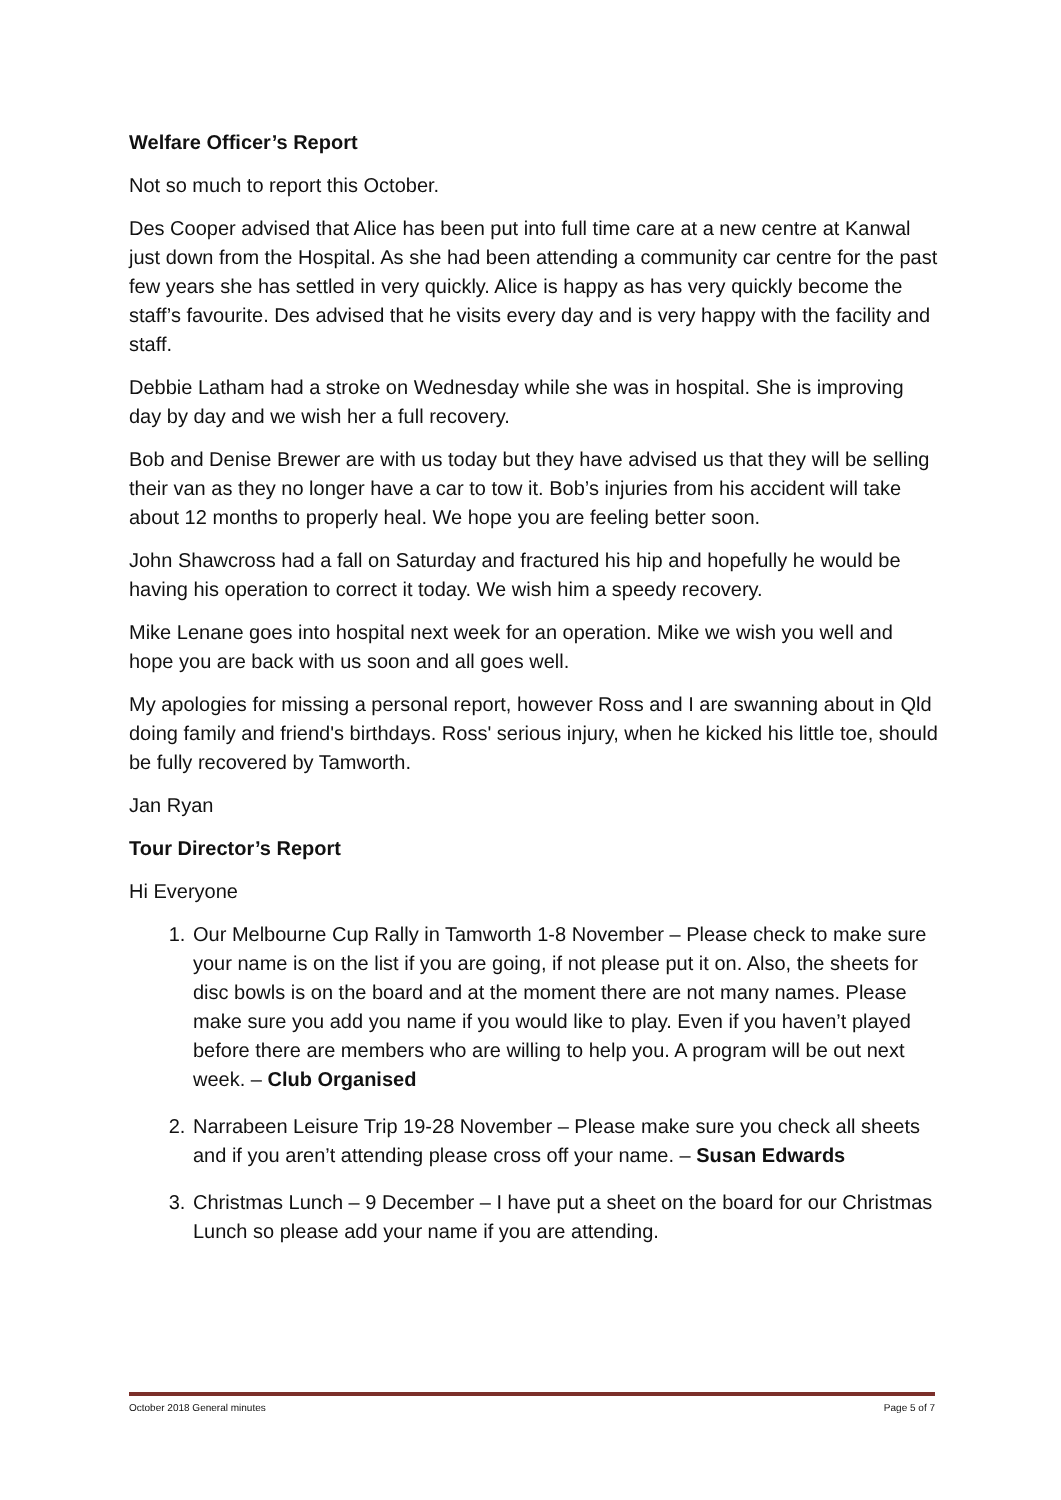Welfare Officer’s Report
Not so much to report this October.
Des Cooper advised that Alice has been put into full time care at a new centre at Kanwal just down from the Hospital. As she had been attending a community car centre for the past few years she has settled in very quickly. Alice is happy as has very quickly become the staff’s favourite. Des advised that he visits every day and is very happy with the facility and staff.
Debbie Latham had a stroke on Wednesday while she was in hospital. She is improving day by day and we wish her a full recovery.
Bob and Denise Brewer are with us today but they have advised us that they will be selling their van as they no longer have a car to tow it. Bob’s injuries from his accident will take about 12 months to properly heal. We hope you are feeling better soon.
John Shawcross had a fall on Saturday and fractured his hip and hopefully he would be having his operation to correct it today. We wish him a speedy recovery.
Mike Lenane goes into hospital next week for an operation. Mike we wish you well and hope you are back with us soon and all goes well.
My apologies for missing a personal report, however Ross and I are swanning about in Qld doing family and friend's birthdays. Ross' serious injury, when he kicked his little toe, should be fully recovered by Tamworth.
Jan Ryan
Tour Director’s Report
Hi Everyone
1. Our Melbourne Cup Rally in Tamworth 1-8 November – Please check to make sure your name is on the list if you are going, if not please put it on. Also, the sheets for disc bowls is on the board and at the moment there are not many names. Please make sure you add you name if you would like to play. Even if you haven’t played before there are members who are willing to help you. A program will be out next week. – Club Organised
2. Narrabeen Leisure Trip 19-28 November – Please make sure you check all sheets and if you aren’t attending please cross off your name. – Susan Edwards
3. Christmas Lunch – 9 December – I have put a sheet on the board for our Christmas Lunch so please add your name if you are attending.
October 2018 General minutes Page 5 of 7